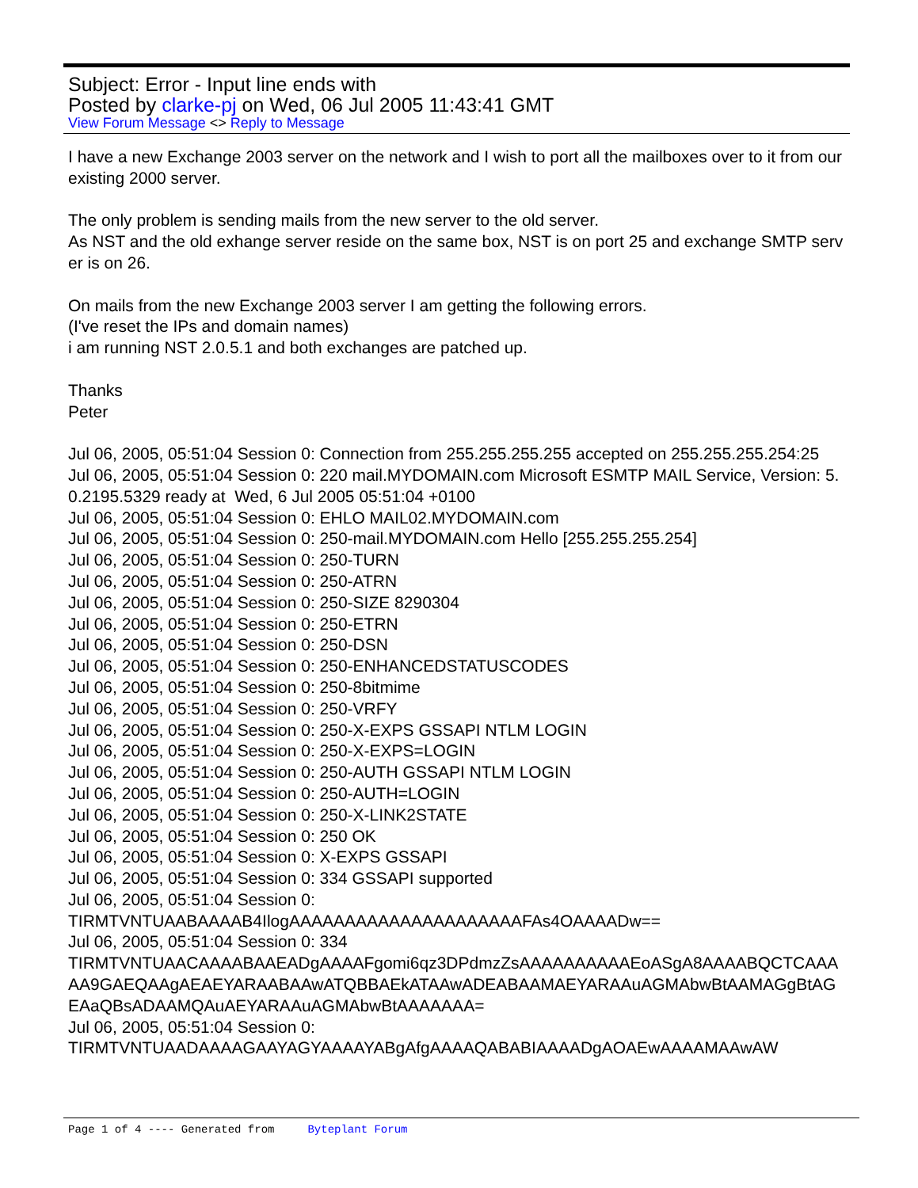Subject: Error - Input line ends with
Posted by clarke-pj on Wed, 06 Jul 2005 11:43:41 GMT
View Forum Message <> Reply to Message
I have a new Exchange 2003 server on the network and I wish to port all the mailboxes over to it from our existing 2000 server.
The only problem is sending mails from the new server to the old server.
As NST and the old exhange server reside on the same box, NST is on port 25 and exchange SMTP server is on 26.
On mails from the new Exchange 2003 server I am getting the following errors.
(I've reset the IPs and domain names)
i am running NST 2.0.5.1 and both exchanges are patched up.
Thanks
Peter
Jul 06, 2005, 05:51:04 Session 0: Connection from 255.255.255.255 accepted on 255.255.255.254:25
Jul 06, 2005, 05:51:04 Session 0: 220 mail.MYDOMAIN.com Microsoft ESMTP MAIL Service, Version: 5.0.2195.5329 ready at Wed, 6 Jul 2005 05:51:04 +0100
Jul 06, 2005, 05:51:04 Session 0: EHLO MAIL02.MYDOMAIN.com
Jul 06, 2005, 05:51:04 Session 0: 250-mail.MYDOMAIN.com Hello [255.255.255.254]
Jul 06, 2005, 05:51:04 Session 0: 250-TURN
Jul 06, 2005, 05:51:04 Session 0: 250-ATRN
Jul 06, 2005, 05:51:04 Session 0: 250-SIZE 8290304
Jul 06, 2005, 05:51:04 Session 0: 250-ETRN
Jul 06, 2005, 05:51:04 Session 0: 250-DSN
Jul 06, 2005, 05:51:04 Session 0: 250-ENHANCEDSTATUSCODES
Jul 06, 2005, 05:51:04 Session 0: 250-8bitmime
Jul 06, 2005, 05:51:04 Session 0: 250-VRFY
Jul 06, 2005, 05:51:04 Session 0: 250-X-EXPS GSSAPI NTLM LOGIN
Jul 06, 2005, 05:51:04 Session 0: 250-X-EXPS=LOGIN
Jul 06, 2005, 05:51:04 Session 0: 250-AUTH GSSAPI NTLM LOGIN
Jul 06, 2005, 05:51:04 Session 0: 250-AUTH=LOGIN
Jul 06, 2005, 05:51:04 Session 0: 250-X-LINK2STATE
Jul 06, 2005, 05:51:04 Session 0: 250 OK
Jul 06, 2005, 05:51:04 Session 0: X-EXPS GSSAPI
Jul 06, 2005, 05:51:04 Session 0: 334 GSSAPI supported
Jul 06, 2005, 05:51:04 Session 0:
TIRMTVNTUAABAAAAB4IlogAAAAAAAAAAAAAAAAAAAAAFAs4OAAAADw==
Jul 06, 2005, 05:51:04 Session 0: 334
TIRMTVNTUAACAAAABAAEADgAAAAFgomi6qz3DPdmzZsAAAAAAAAAAEoASgA8AAAABQCTCAAAAA9GAEQAAgAEAEYARAABAAwATQBBAEkATAAwADEABAAMAEYARAAuAGMAbwBtAAMAGgBtAGEAaQBsADAAMQAuAEYARAAuAGMAbwBtAAAAAAA=
Jul 06, 2005, 05:51:04 Session 0:
TIRMTVNTUAADAAAAGAAYAGYAAAAYABgAfgAAAAQABABIAAAADgAOAEwAAAAMAAwAW
Page 1 of 4 ---- Generated from Byteplant Forum